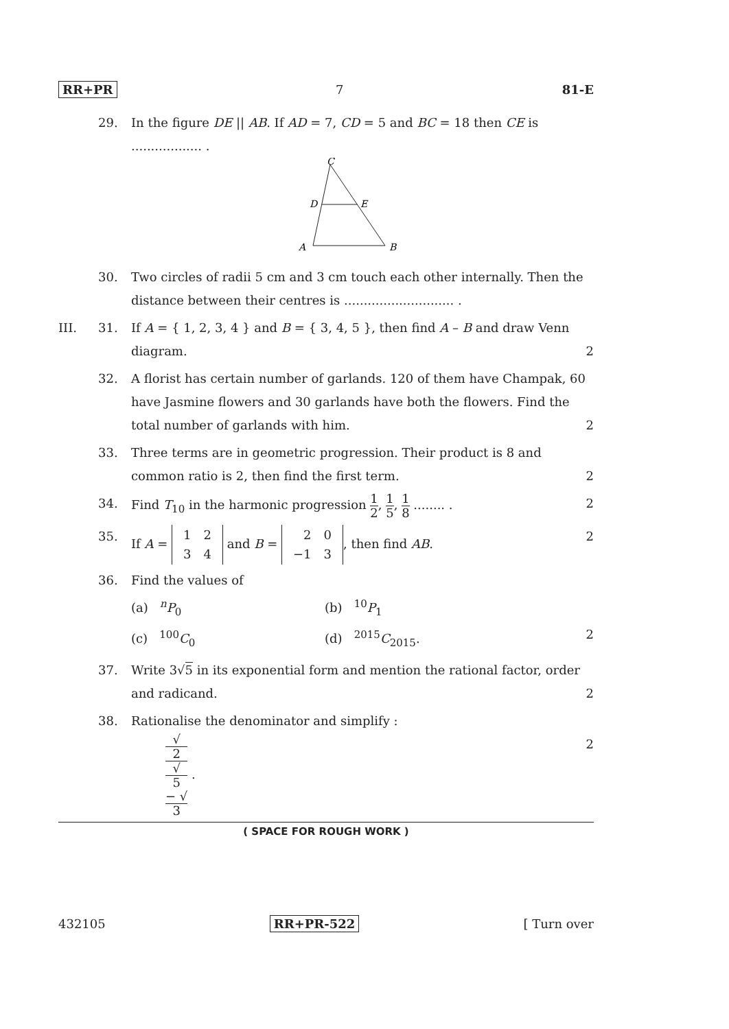RR+PR 7 81-E
29. In the figure DE || AB. If AD = 7, CD = 5 and BC = 18 then CE is .................. .
C
D
E
A
B
30. Two circles of radii 5 cm and 3 cm touch each other internally. Then the distance between their centres is ............................ .
III. 31. If A = { 1, 2, 3, 4 } and B = { 3, 4, 5 }, then find A – B and draw Venn diagram. 2
32. A florist has certain number of garlands. 120 of them have Champak, 60 have Jasmine flowers and 30 garlands have both the flowers. Find the total number of garlands with him. 2
33. Three terms are in geometric progression. Their product is 8 and common ratio is 2, then find the first term. 2
34. Find T<sub>10</sub> in the harmonic progression 1 2, 1 5, 1 8 ........ . 2
35. If A =
| 1 | 2 |
| 3 | 4 |
and B =
| 2 | 0 |
| −1 | 3 |
, then find AB. 2
36. Find the values of
(a) <sup>n</sup>P<sub>0</sub> (b) <sup>10</sup>P<sub>1</sub>
(c) <sup>100</sup>C<sub>0</sub> (d) <sup>2015</sup>C<sub>2015</sub>. 2
37. Write 3√5 in its exponential form and mention the rational factor, order and radicand. 2
38. Rationalise the denominator and simplify :
√
2 √
5
− √
3 . 2
( SPACE FOR ROUGH WORK )
432105 RR+PR-522 [ Turn over